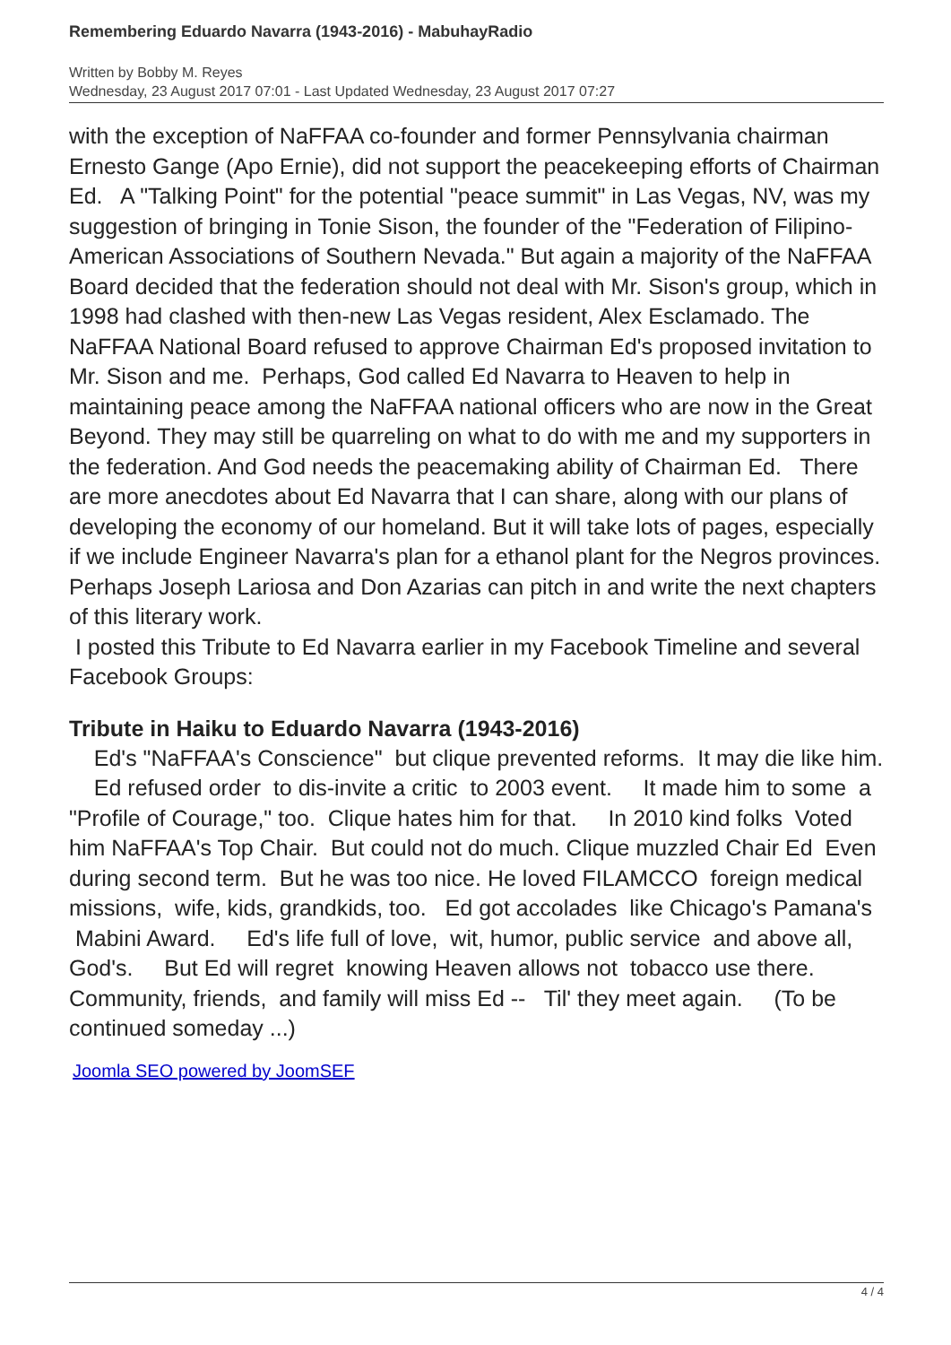Remembering Eduardo Navarra (1943-2016) - MabuhayRadio
Written by Bobby M. Reyes
Wednesday, 23 August 2017 07:01 - Last Updated Wednesday, 23 August 2017 07:27
with the exception of NaFFAA co-founder and former Pennsylvania chairman Ernesto Gange (Apo Ernie), did not support the peacekeeping efforts of Chairman Ed. A "Talking Point" for the potential "peace summit" in Las Vegas, NV, was my suggestion of bringing in Tonie Sison, the founder of the "Federation of Filipino-American Associations of Southern Nevada." But again a majority of the NaFFAA Board decided that the federation should not deal with Mr. Sison's group, which in 1998 had clashed with then-new Las Vegas resident, Alex Esclamado. The NaFFAA National Board refused to approve Chairman Ed's proposed invitation to Mr. Sison and me. Perhaps, God called Ed Navarra to Heaven to help in maintaining peace among the NaFFAA national officers who are now in the Great Beyond. They may still be quarreling on what to do with me and my supporters in the federation. And God needs the peacemaking ability of Chairman Ed. There are more anecdotes about Ed Navarra that I can share, along with our plans of developing the economy of our homeland. But it will take lots of pages, especially if we include Engineer Navarra's plan for a ethanol plant for the Negros provinces. Perhaps Joseph Lariosa and Don Azarias can pitch in and write the next chapters of this literary work.
I posted this Tribute to Ed Navarra earlier in my Facebook Timeline and several Facebook Groups:
Tribute in Haiku to Eduardo Navarra (1943-2016)
Ed's "NaFFAA's Conscience" but clique prevented reforms. It may die like him. Ed refused order to dis-invite a critic to 2003 event. It made him to some a "Profile of Courage," too. Clique hates him for that. In 2010 kind folks Voted him NaFFAA's Top Chair. But could not do much. Clique muzzled Chair Ed Even during second term. But he was too nice. He loved FILAMCCO foreign medical missions, wife, kids, grandkids, too. Ed got accolades like Chicago's Pamana's Mabini Award. Ed's life full of love, wit, humor, public service and above all, God's. But Ed will regret knowing Heaven allows not tobacco use there. Community, friends, and family will miss Ed -- Til' they meet again. (To be continued someday ...)
Joomla SEO powered by JoomSEF
4 / 4